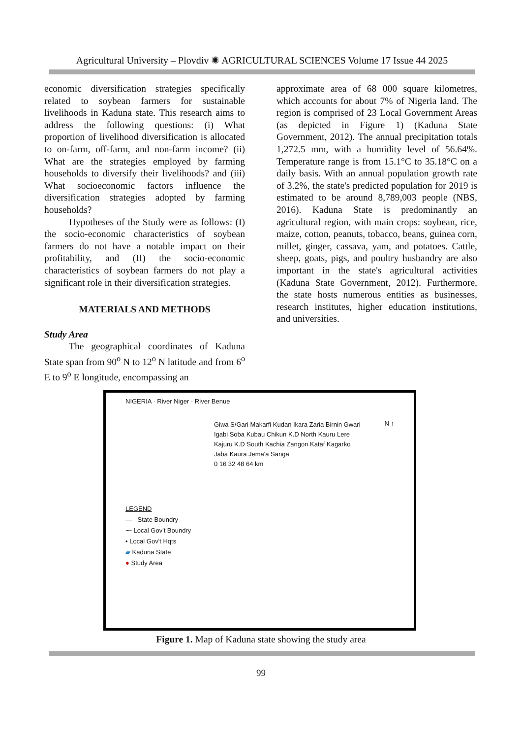Agricultural University – Plovdiv ✺ AGRICULTURAL SCIENCES Volume 17 Issue 44 2025
economic diversification strategies specifically related to soybean farmers for sustainable livelihoods in Kaduna state. This research aims to address the following questions: (i) What proportion of livelihood diversification is allocated to on-farm, off-farm, and non-farm income? (ii) What are the strategies employed by farming households to diversify their livelihoods? and (iii) What socioeconomic factors influence the diversification strategies adopted by farming households?
Hypotheses of the Study were as follows: (I) the socio-economic characteristics of soybean farmers do not have a notable impact on their profitability, and (II) the socio-economic characteristics of soybean farmers do not play a significant role in their diversification strategies.
MATERIALS AND METHODS
Study Area
The geographical coordinates of Kaduna State span from 90<sup>o</sup> N to 12<sup>o</sup> N latitude and from 6<sup>o</sup> E to 9<sup>o</sup> E longitude, encompassing an
approximate area of 68 000 square kilometres, which accounts for about 7% of Nigeria land. The region is comprised of 23 Local Government Areas (as depicted in Figure 1) (Kaduna State Government, 2012). The annual precipitation totals 1,272.5 mm, with a humidity level of 56.64%. Temperature range is from 15.1°C to 35.18°C on a daily basis. With an annual population growth rate of 3.2%, the state's predicted population for 2019 is estimated to be around 8,789,003 people (NBS, 2016). Kaduna State is predominantly an agricultural region, with main crops: soybean, rice, maize, cotton, peanuts, tobacco, beans, guinea corn, millet, ginger, cassava, yam, and potatoes. Cattle, sheep, goats, pigs, and poultry husbandry are also important in the state's agricultural activities (Kaduna State Government, 2012). Furthermore, the state hosts numerous entities as businesses, research institutes, higher education institutions, and universities.
NIGERIA · River Niger · River Benue
LEGEND
— - State Boundry
⁓ Local Gov't Boundry
• Local Gov't Hqts
▰ Kaduna State
● Study Area
Giwa S/Gari Makarfi Kudan Ikara Zaria Birnin Gwari Igabi Soba Kubau Chikun K.D North Kauru Lere Kajuru K.D South Kachia Zangon Kataf Kagarko Jaba Kaura Jema'a Sanga
0 16 32 48 64 km
N ↑
Figure 1. Map of Kaduna state showing the study area
99